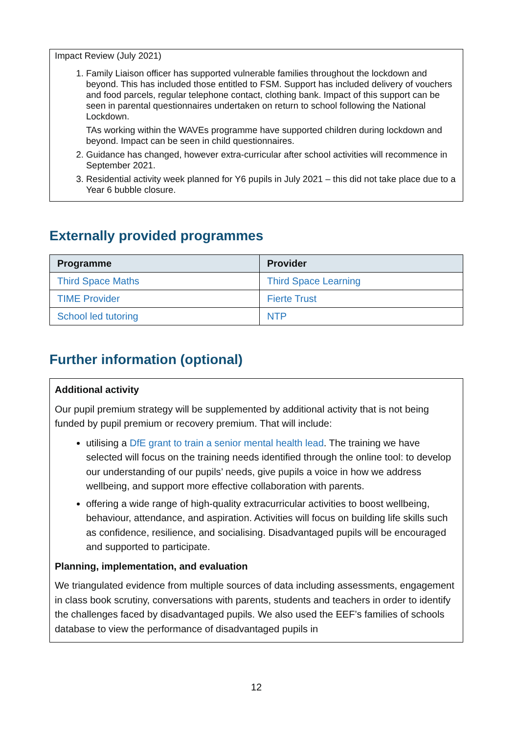Impact Review (July 2021)
1. Family Liaison officer has supported vulnerable families throughout the lockdown and beyond. This has included those entitled to FSM. Support has included delivery of vouchers and food parcels, regular telephone contact, clothing bank. Impact of this support can be seen in parental questionnaires undertaken on return to school following the National Lockdown.
TAs working within the WAVEs programme have supported children during lockdown and beyond. Impact can be seen in child questionnaires.
2. Guidance has changed, however extra-curricular after school activities will recommence in September 2021.
3. Residential activity week planned for Y6 pupils in July 2021 – this did not take place due to a Year 6 bubble closure.
Externally provided programmes
| Programme | Provider |
| --- | --- |
| Third Space Maths | Third Space Learning |
| TIME Provider | Fierte Trust |
| School led tutoring | NTP |
Further information (optional)
Additional activity
Our pupil premium strategy will be supplemented by additional activity that is not being funded by pupil premium or recovery premium. That will include:
utilising a DfE grant to train a senior mental health lead. The training we have selected will focus on the training needs identified through the online tool: to develop our understanding of our pupils’ needs, give pupils a voice in how we address wellbeing, and support more effective collaboration with parents.
offering a wide range of high-quality extracurricular activities to boost wellbeing, behaviour, attendance, and aspiration. Activities will focus on building life skills such as confidence, resilience, and socialising. Disadvantaged pupils will be encouraged and supported to participate.
Planning, implementation, and evaluation
We triangulated evidence from multiple sources of data including assessments, engagement in class book scrutiny, conversations with parents, students and teachers in order to identify the challenges faced by disadvantaged pupils. We also used the EEF’s families of schools database to view the performance of disadvantaged pupils in
12